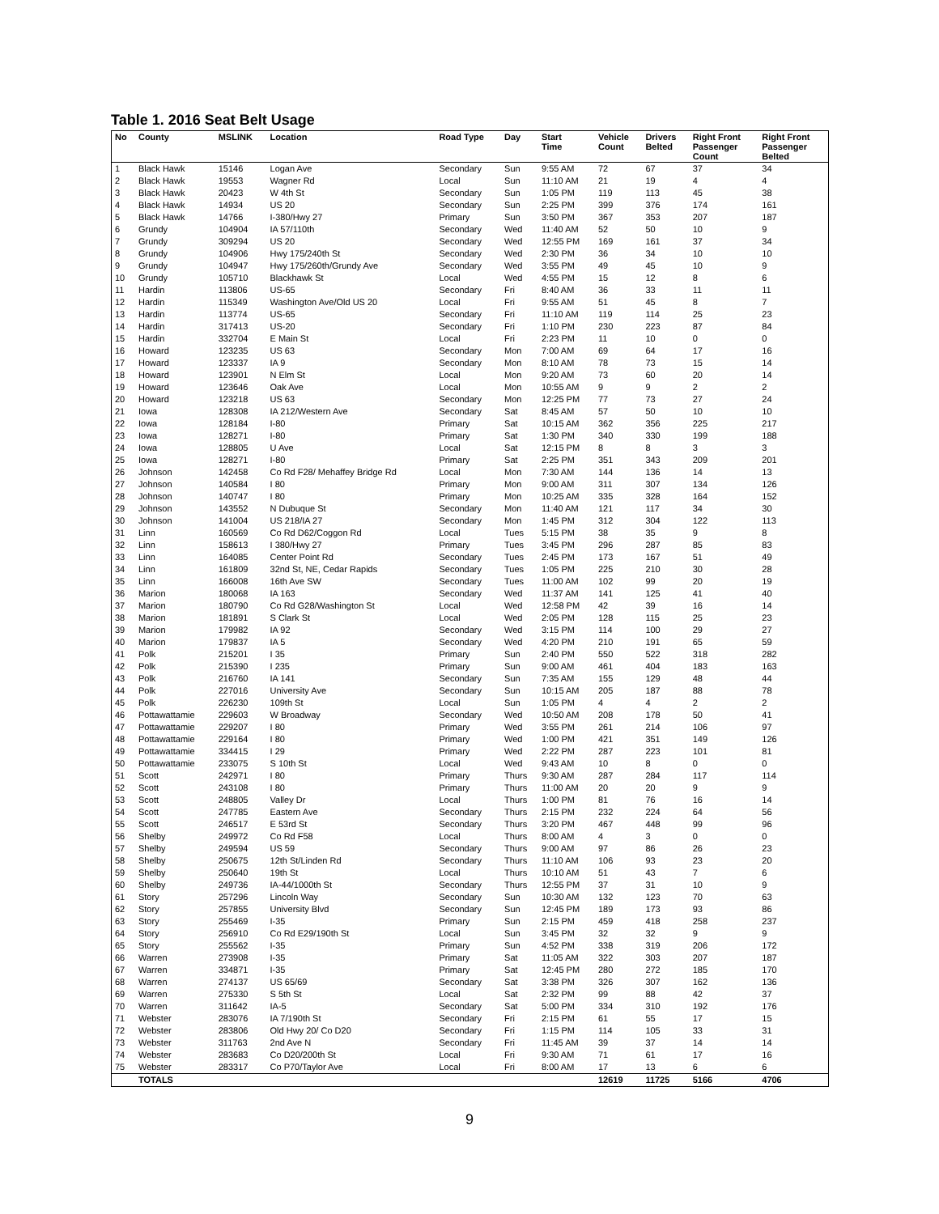Table 1. 2016 Seat Belt Usage
| No | County | MSLINK | Location | Road Type | Day | Start Time | Vehicle Count | Drivers Belted | Right Front Passenger Count | Right Front Passenger Belted |
| --- | --- | --- | --- | --- | --- | --- | --- | --- | --- | --- |
| 1 | Black Hawk | 15146 | Logan Ave | Secondary | Sun | 9:55 AM | 72 | 67 | 37 | 34 |
| 2 | Black Hawk | 19553 | Wagner Rd | Local | Sun | 11:10 AM | 21 | 19 | 4 | 4 |
| 3 | Black Hawk | 20423 | W 4th St | Secondary | Sun | 1:05 PM | 119 | 113 | 45 | 38 |
| 4 | Black Hawk | 14934 | US 20 | Secondary | Sun | 2:25 PM | 399 | 376 | 174 | 161 |
| 5 | Black Hawk | 14766 | I-380/Hwy 27 | Primary | Sun | 3:50 PM | 367 | 353 | 207 | 187 |
| 6 | Grundy | 104904 | IA 57/110th | Secondary | Wed | 11:40 AM | 52 | 50 | 10 | 9 |
| 7 | Grundy | 309294 | US 20 | Secondary | Wed | 12:55 PM | 169 | 161 | 37 | 34 |
| 8 | Grundy | 104906 | Hwy 175/240th St | Secondary | Wed | 2:30 PM | 36 | 34 | 10 | 10 |
| 9 | Grundy | 104947 | Hwy 175/260th/Grundy Ave | Secondary | Wed | 3:55 PM | 49 | 45 | 10 | 9 |
| 10 | Grundy | 105710 | Blackhawk St | Local | Wed | 4:55 PM | 15 | 12 | 8 | 6 |
| 11 | Hardin | 113806 | US-65 | Secondary | Fri | 8:40 AM | 36 | 33 | 11 | 11 |
| 12 | Hardin | 115349 | Washington Ave/Old US 20 | Local | Fri | 9:55 AM | 51 | 45 | 8 | 7 |
| 13 | Hardin | 113774 | US-65 | Secondary | Fri | 11:10 AM | 119 | 114 | 25 | 23 |
| 14 | Hardin | 317413 | US-20 | Secondary | Fri | 1:10 PM | 230 | 223 | 87 | 84 |
| 15 | Hardin | 332704 | E Main St | Local | Fri | 2:23 PM | 11 | 10 | 0 | 0 |
| 16 | Howard | 123235 | US 63 | Secondary | Mon | 7:00 AM | 69 | 64 | 17 | 16 |
| 17 | Howard | 123337 | IA 9 | Secondary | Mon | 8:10 AM | 78 | 73 | 15 | 14 |
| 18 | Howard | 123901 | N Elm St | Local | Mon | 9:20 AM | 73 | 60 | 20 | 14 |
| 19 | Howard | 123646 | Oak Ave | Local | Mon | 10:55 AM | 9 | 9 | 2 | 2 |
| 20 | Howard | 123218 | US 63 | Secondary | Mon | 12:25 PM | 77 | 73 | 27 | 24 |
| 21 | Iowa | 128308 | IA 212/Western Ave | Secondary | Sat | 8:45 AM | 57 | 50 | 10 | 10 |
| 22 | Iowa | 128184 | I-80 | Primary | Sat | 10:15 AM | 362 | 356 | 225 | 217 |
| 23 | Iowa | 128271 | I-80 | Primary | Sat | 1:30 PM | 340 | 330 | 199 | 188 |
| 24 | Iowa | 128805 | U Ave | Local | Sat | 12:15 PM | 8 | 8 | 3 | 3 |
| 25 | Iowa | 128271 | I-80 | Primary | Sat | 2:25 PM | 351 | 343 | 209 | 201 |
| 26 | Johnson | 142458 | Co Rd F28/ Mehaffey Bridge Rd | Local | Mon | 7:30 AM | 144 | 136 | 14 | 13 |
| 27 | Johnson | 140584 | I 80 | Primary | Mon | 9:00 AM | 311 | 307 | 134 | 126 |
| 28 | Johnson | 140747 | I 80 | Primary | Mon | 10:25 AM | 335 | 328 | 164 | 152 |
| 29 | Johnson | 143552 | N Dubuque St | Secondary | Mon | 11:40 AM | 121 | 117 | 34 | 30 |
| 30 | Johnson | 141004 | US 218/IA 27 | Secondary | Mon | 1:45 PM | 312 | 304 | 122 | 113 |
| 31 | Linn | 160569 | Co Rd D62/Coggon Rd | Local | Tues | 5:15 PM | 38 | 35 | 9 | 8 |
| 32 | Linn | 158613 | I 380/Hwy 27 | Primary | Tues | 3:45 PM | 296 | 287 | 85 | 83 |
| 33 | Linn | 164085 | Center Point Rd | Secondary | Tues | 2:45 PM | 173 | 167 | 51 | 49 |
| 34 | Linn | 161809 | 32nd St, NE, Cedar Rapids | Secondary | Tues | 1:05 PM | 225 | 210 | 30 | 28 |
| 35 | Linn | 166008 | 16th Ave SW | Secondary | Tues | 11:00 AM | 102 | 99 | 20 | 19 |
| 36 | Marion | 180068 | IA 163 | Secondary | Wed | 11:37 AM | 141 | 125 | 41 | 40 |
| 37 | Marion | 180790 | Co Rd G28/Washington St | Local | Wed | 12:58 PM | 42 | 39 | 16 | 14 |
| 38 | Marion | 181891 | S Clark St | Local | Wed | 2:05 PM | 128 | 115 | 25 | 23 |
| 39 | Marion | 179982 | IA 92 | Secondary | Wed | 3:15 PM | 114 | 100 | 29 | 27 |
| 40 | Marion | 179837 | IA 5 | Secondary | Wed | 4:20 PM | 210 | 191 | 65 | 59 |
| 41 | Polk | 215201 | I 35 | Primary | Sun | 2:40 PM | 550 | 522 | 318 | 282 |
| 42 | Polk | 215390 | I 235 | Primary | Sun | 9:00 AM | 461 | 404 | 183 | 163 |
| 43 | Polk | 216760 | IA 141 | Secondary | Sun | 7:35 AM | 155 | 129 | 48 | 44 |
| 44 | Polk | 227016 | University Ave | Secondary | Sun | 10:15 AM | 205 | 187 | 88 | 78 |
| 45 | Polk | 226230 | 109th St | Local | Sun | 1:05 PM | 4 | 4 | 2 | 2 |
| 46 | Pottawattamie | 229603 | W Broadway | Secondary | Wed | 10:50 AM | 208 | 178 | 50 | 41 |
| 47 | Pottawattamie | 229207 | I 80 | Primary | Wed | 3:55 PM | 261 | 214 | 106 | 97 |
| 48 | Pottawattamie | 229164 | I 80 | Primary | Wed | 1:00 PM | 421 | 351 | 149 | 126 |
| 49 | Pottawattamie | 334415 | I 29 | Primary | Wed | 2:22 PM | 287 | 223 | 101 | 81 |
| 50 | Pottawattamie | 233075 | S 10th St | Local | Wed | 9:43 AM | 10 | 8 | 0 | 0 |
| 51 | Scott | 242971 | I 80 | Primary | Thurs | 9:30 AM | 287 | 284 | 117 | 114 |
| 52 | Scott | 243108 | I 80 | Primary | Thurs | 11:00 AM | 20 | 20 | 9 | 9 |
| 53 | Scott | 248805 | Valley Dr | Local | Thurs | 1:00 PM | 81 | 76 | 16 | 14 |
| 54 | Scott | 247785 | Eastern Ave | Secondary | Thurs | 2:15 PM | 232 | 224 | 64 | 56 |
| 55 | Scott | 246517 | E 53rd St | Secondary | Thurs | 3:20 PM | 467 | 448 | 99 | 96 |
| 56 | Shelby | 249972 | Co Rd F58 | Local | Thurs | 8:00 AM | 4 | 3 | 0 | 0 |
| 57 | Shelby | 249594 | US 59 | Secondary | Thurs | 9:00 AM | 97 | 86 | 26 | 23 |
| 58 | Shelby | 250675 | 12th St/Linden Rd | Secondary | Thurs | 11:10 AM | 106 | 93 | 23 | 20 |
| 59 | Shelby | 250640 | 19th St | Local | Thurs | 10:10 AM | 51 | 43 | 7 | 6 |
| 60 | Shelby | 249736 | IA-44/1000th St | Secondary | Thurs | 12:55 PM | 37 | 31 | 10 | 9 |
| 61 | Story | 257296 | Lincoln Way | Secondary | Sun | 10:30 AM | 132 | 123 | 70 | 63 |
| 62 | Story | 257855 | University Blvd | Secondary | Sun | 12:45 PM | 189 | 173 | 93 | 86 |
| 63 | Story | 255469 | I-35 | Primary | Sun | 2:15 PM | 459 | 418 | 258 | 237 |
| 64 | Story | 256910 | Co Rd E29/190th St | Local | Sun | 3:45 PM | 32 | 32 | 9 | 9 |
| 65 | Story | 255562 | I-35 | Primary | Sun | 4:52 PM | 338 | 319 | 206 | 172 |
| 66 | Warren | 273908 | I-35 | Primary | Sat | 11:05 AM | 322 | 303 | 207 | 187 |
| 67 | Warren | 334871 | I-35 | Primary | Sat | 12:45 PM | 280 | 272 | 185 | 170 |
| 68 | Warren | 274137 | US 65/69 | Secondary | Sat | 3:38 PM | 326 | 307 | 162 | 136 |
| 69 | Warren | 275330 | S 5th St | Local | Sat | 2:32 PM | 99 | 88 | 42 | 37 |
| 70 | Warren | 311642 | IA-5 | Secondary | Sat | 5:00 PM | 334 | 310 | 192 | 176 |
| 71 | Webster | 283076 | IA 7/190th St | Secondary | Fri | 2:15 PM | 61 | 55 | 17 | 15 |
| 72 | Webster | 283806 | Old Hwy 20/ Co D20 | Secondary | Fri | 1:15 PM | 114 | 105 | 33 | 31 |
| 73 | Webster | 311763 | 2nd Ave N | Secondary | Fri | 11:45 AM | 39 | 37 | 14 | 14 |
| 74 | Webster | 283683 | Co D20/200th St | Local | Fri | 9:30 AM | 71 | 61 | 17 | 16 |
| 75 | Webster | 283317 | Co P70/Taylor Ave | Local | Fri | 8:00 AM | 17 | 13 | 6 | 6 |
| | TOTALS | | | | | | 12619 | 11725 | 5166 | 4706 |
9